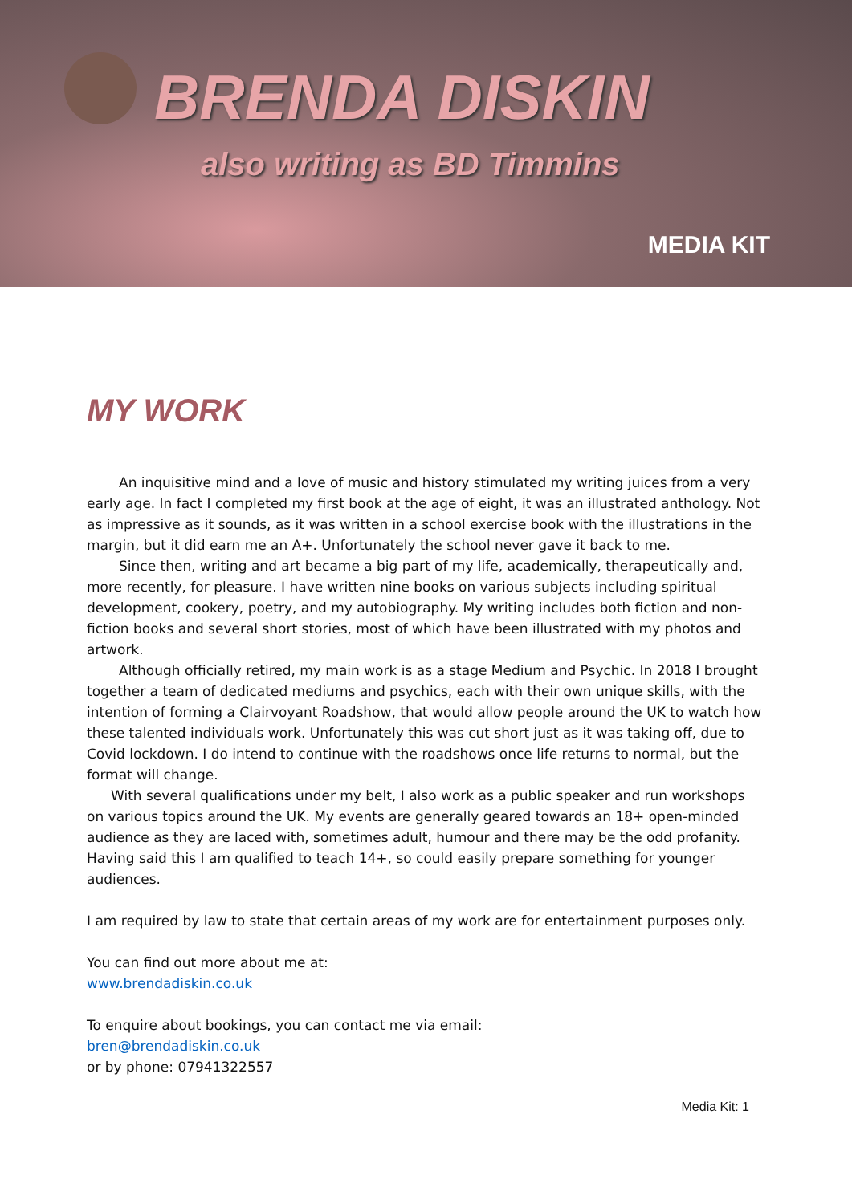BRENDA DISKIN
also writing as BD Timmins
MEDIA KIT
MY WORK
An inquisitive mind and a love of music and history stimulated my writing juices from a very early age. In fact I completed my first book at the age of eight, it was an illustrated anthology. Not as impressive as it sounds, as it was written in a school exercise book with the illustrations in the margin, but it did earn me an A+. Unfortunately the school never gave it back to me.
Since then, writing and art became a big part of my life, academically, therapeutically and, more recently, for pleasure. I have written nine books on various subjects including spiritual development, cookery, poetry, and my autobiography. My writing includes both fiction and non-fiction books and several short stories, most of which have been illustrated with my photos and artwork.
Although officially retired, my main work is as a stage Medium and Psychic. In 2018 I brought together a team of dedicated mediums and psychics, each with their own unique skills, with the intention of forming a Clairvoyant Roadshow, that would allow people around the UK to watch how these talented individuals work. Unfortunately this was cut short just as it was taking off, due to Covid lockdown. I do intend to continue with the roadshows once life returns to normal, but the format will change.
With several qualifications under my belt, I also work as a public speaker and run workshops on various topics around the UK. My events are generally geared towards an 18+ open-minded audience as they are laced with, sometimes adult, humour and there may be the odd profanity. Having said this I am qualified to teach 14+, so could easily prepare something for younger audiences.
I am required by law to state that certain areas of my work are for entertainment purposes only.
You can find out more about me at:
www.brendadiskin.co.uk
To enquire about bookings, you can contact me via email:
bren@brendadiskin.co.uk
or by phone: 07941322557
Media Kit: 1